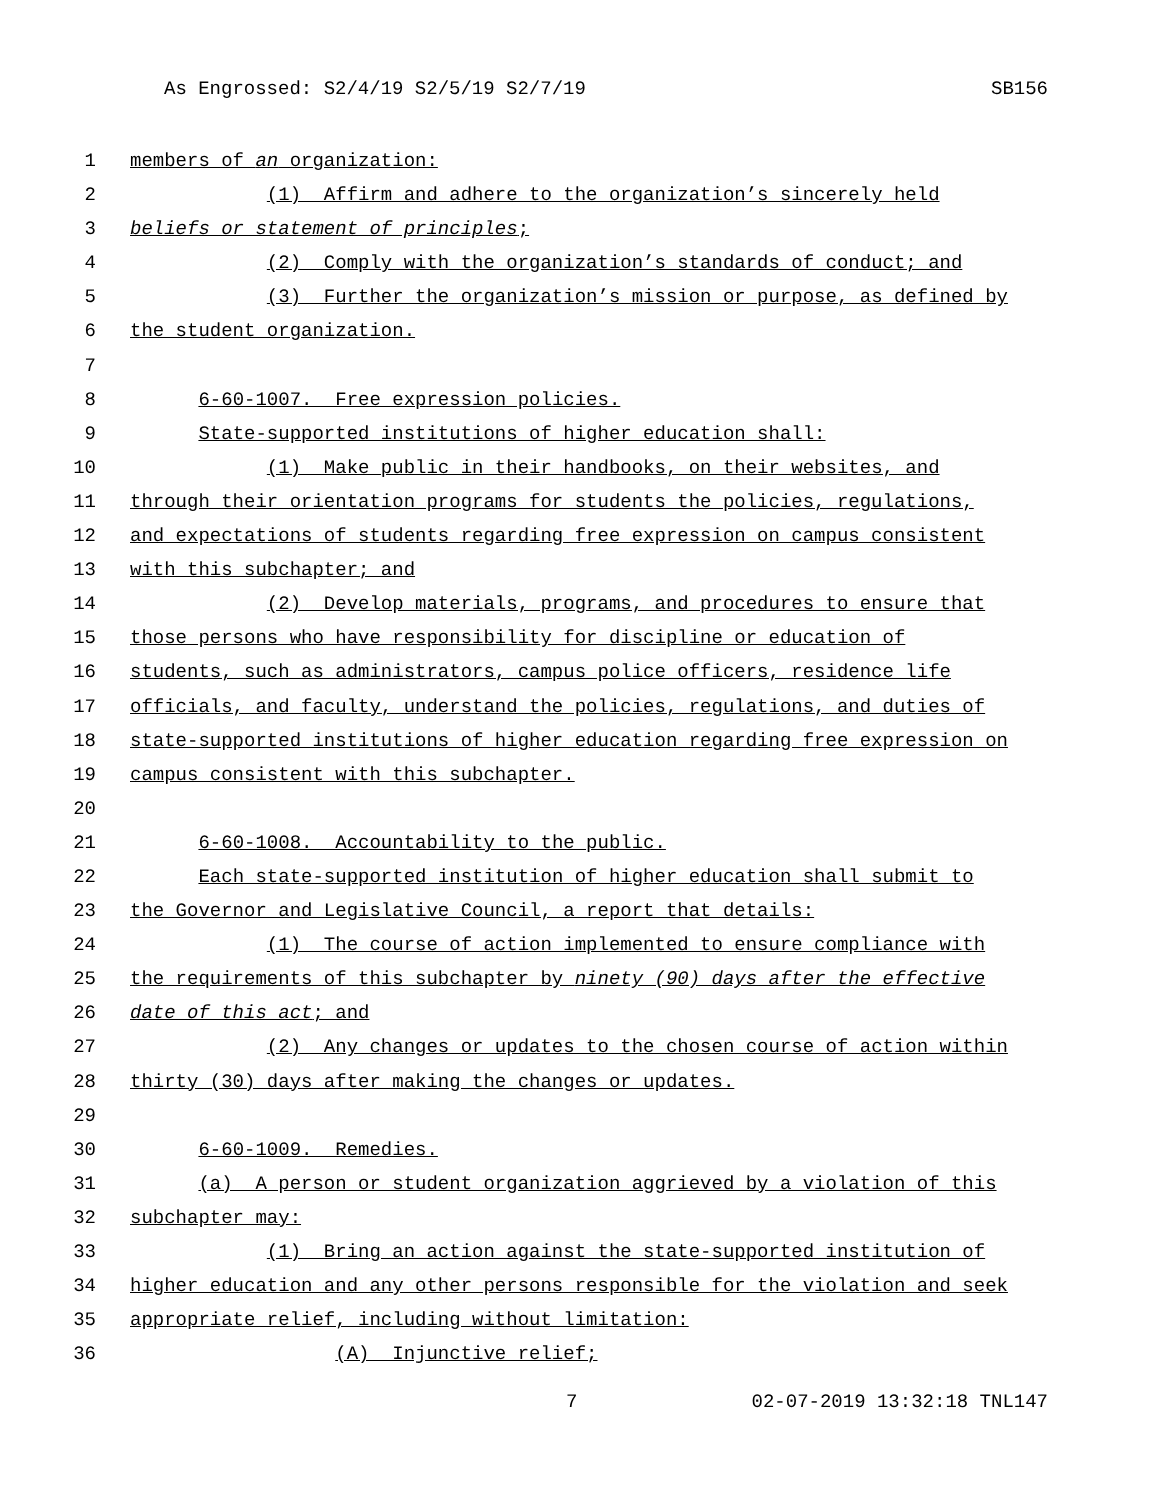As Engrossed: S2/4/19 S2/5/19 S2/7/19 SB156
1 members of an organization:
2 (1) Affirm and adhere to the organization’s sincerely held
3 beliefs or statement of principles;
4 (2) Comply with the organization’s standards of conduct; and
5 (3) Further the organization’s mission or purpose, as defined by
6 the student organization.
7
8 6-60-1007. Free expression policies.
9 State-supported institutions of higher education shall:
10 (1) Make public in their handbooks, on their websites, and
11 through their orientation programs for students the policies, regulations,
12 and expectations of students regarding free expression on campus consistent
13 with this subchapter; and
14 (2) Develop materials, programs, and procedures to ensure that
15 those persons who have responsibility for discipline or education of
16 students, such as administrators, campus police officers, residence life
17 officials, and faculty, understand the policies, regulations, and duties of
18 state-supported institutions of higher education regarding free expression on
19 campus consistent with this subchapter.
20
21 6-60-1008. Accountability to the public.
22 Each state-supported institution of higher education shall submit to
23 the Governor and Legislative Council, a report that details:
24 (1) The course of action implemented to ensure compliance with
25 the requirements of this subchapter by ninety (90) days after the effective
26 date of this act; and
27 (2) Any changes or updates to the chosen course of action within
28 thirty (30) days after making the changes or updates.
29
30 6-60-1009. Remedies.
31 (a) A person or student organization aggrieved by a violation of this
32 subchapter may:
33 (1) Bring an action against the state-supported institution of
34 higher education and any other persons responsible for the violation and seek
35 appropriate relief, including without limitation:
36 (A) Injunctive relief;
7 02-07-2019 13:32:18 TNL147